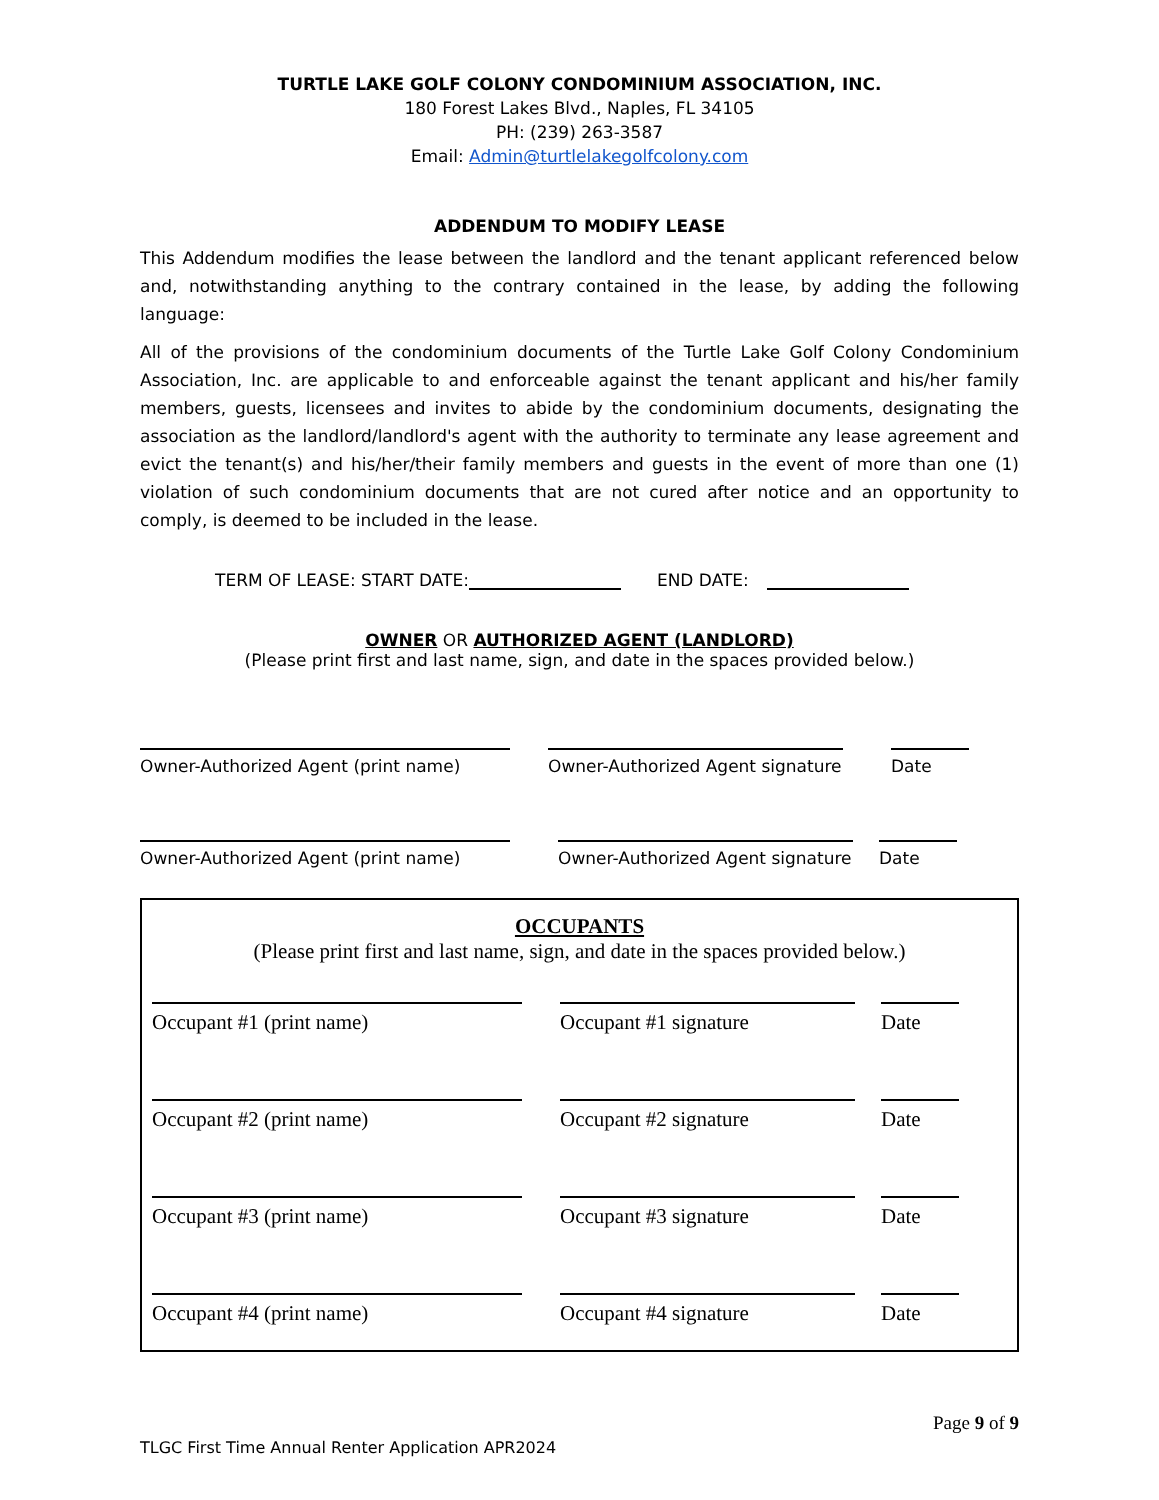TURTLE LAKE GOLF COLONY CONDOMINIUM ASSOCIATION, INC.
180 Forest Lakes Blvd., Naples, FL 34105
PH: (239) 263-3587
Email: Admin@turtlelakegolfcolony.com
ADDENDUM TO MODIFY LEASE
This Addendum modifies the lease between the landlord and the tenant applicant referenced below and, notwithstanding anything to the contrary contained in the lease, by adding the following language:
All of the provisions of the condominium documents of the Turtle Lake Golf Colony Condominium Association, Inc. are applicable to and enforceable against the tenant applicant and his/her family members, guests, licensees and invites to abide by the condominium documents, designating the association as the landlord/landlord's agent with the authority to terminate any lease agreement and evict the tenant(s) and his/her/their family members and guests in the event of more than one (1) violation of such condominium documents that are not cured after notice and an opportunity to comply, is deemed to be included in the lease.
TERM OF LEASE: START DATE: END DATE:
OWNER OR AUTHORIZED AGENT (LANDLORD)
(Please print first and last name, sign, and date in the spaces provided below.)
Owner-Authorized Agent (print name) Owner-Authorized Agent signature
Date
Owner-Authorized Agent (print name) Owner-Authorized Agent signature
Date
OCCUPANTS
(Please print first and last name, sign, and date in the spaces provided below.)
Occupant #1 (print name) Occupant #1 signature Date
Occupant #2 (print name) Occupant #2 signature Date
Occupant #3 (print name) Occupant #3 signature Date
Occupant #4 (print name) Occupant #4 signature Date
Page 9 of 9
TLGC First Time Annual Renter Application APR2024